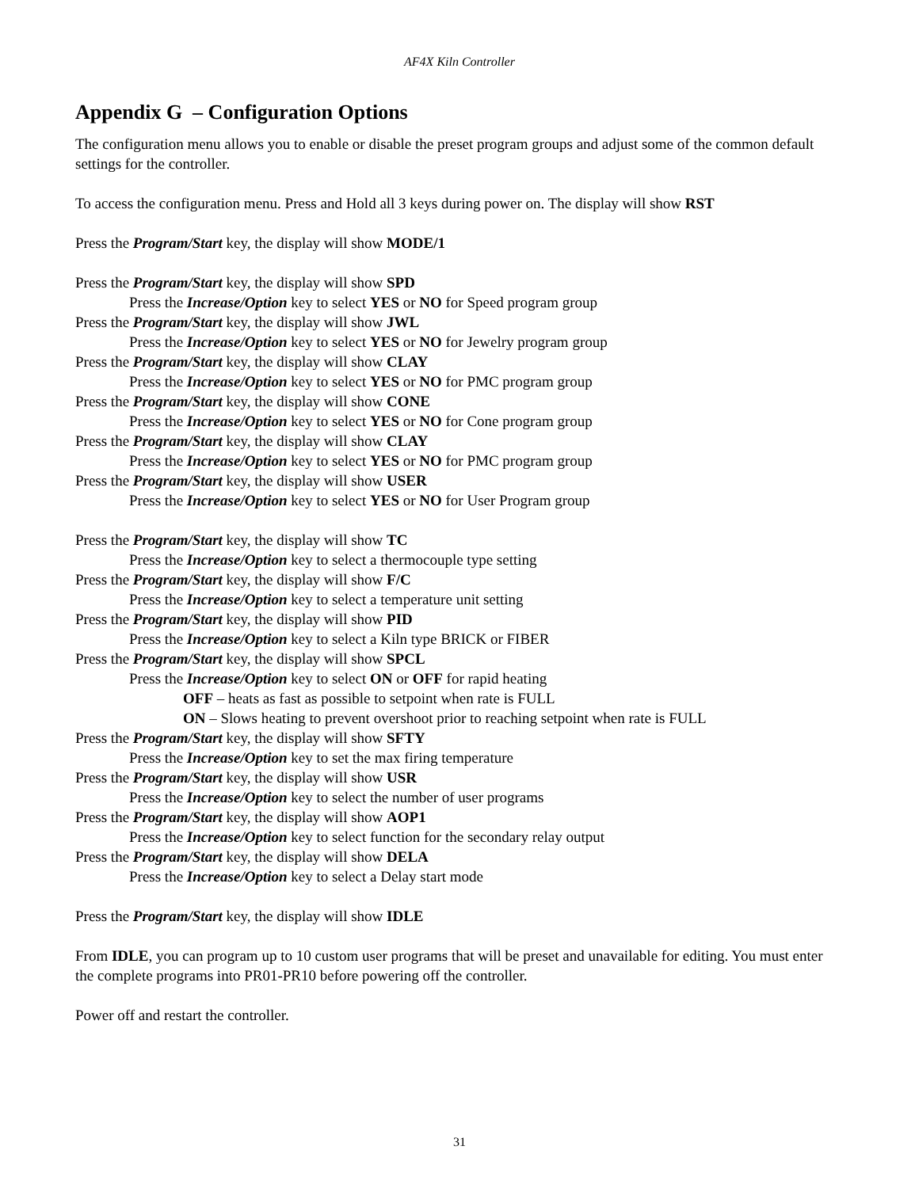AF4X Kiln Controller
Appendix G – Configuration Options
The configuration menu allows you to enable or disable the preset program groups and adjust some of the common default settings for the controller.
To access the configuration menu. Press and Hold all 3 keys during power on. The display will show RST
Press the Program/Start key, the display will show MODE/1
Press the Program/Start key, the display will show SPD
Press the Increase/Option key to select YES or NO for Speed program group
Press the Program/Start key, the display will show JWL
Press the Increase/Option key to select YES or NO for Jewelry program group
Press the Program/Start key, the display will show CLAY
Press the Increase/Option key to select YES or NO for PMC program group
Press the Program/Start key, the display will show CONE
Press the Increase/Option key to select YES or NO for Cone program group
Press the Program/Start key, the display will show CLAY
Press the Increase/Option key to select YES or NO for PMC program group
Press the Program/Start key, the display will show USER
Press the Increase/Option key to select YES or NO for User Program group
Press the Program/Start key, the display will show TC
Press the Increase/Option key to select a thermocouple type setting
Press the Program/Start key, the display will show F/C
Press the Increase/Option key to select a temperature unit setting
Press the Program/Start key, the display will show PID
Press the Increase/Option key to select a Kiln type BRICK or FIBER
Press the Program/Start key, the display will show SPCL
Press the Increase/Option key to select ON or OFF for rapid heating
OFF – heats as fast as possible to setpoint when rate is FULL
ON – Slows heating to prevent overshoot prior to reaching setpoint when rate is FULL
Press the Program/Start key, the display will show SFTY
Press the Increase/Option key to set the max firing temperature
Press the Program/Start key, the display will show USR
Press the Increase/Option key to select the number of user programs
Press the Program/Start key, the display will show AOP1
Press the Increase/Option key to select function for the secondary relay output
Press the Program/Start key, the display will show DELA
Press the Increase/Option key to select a Delay start mode
Press the Program/Start key, the display will show IDLE
From IDLE, you can program up to 10 custom user programs that will be preset and unavailable for editing. You must enter the complete programs into PR01-PR10 before powering off the controller.
Power off and restart the controller.
31